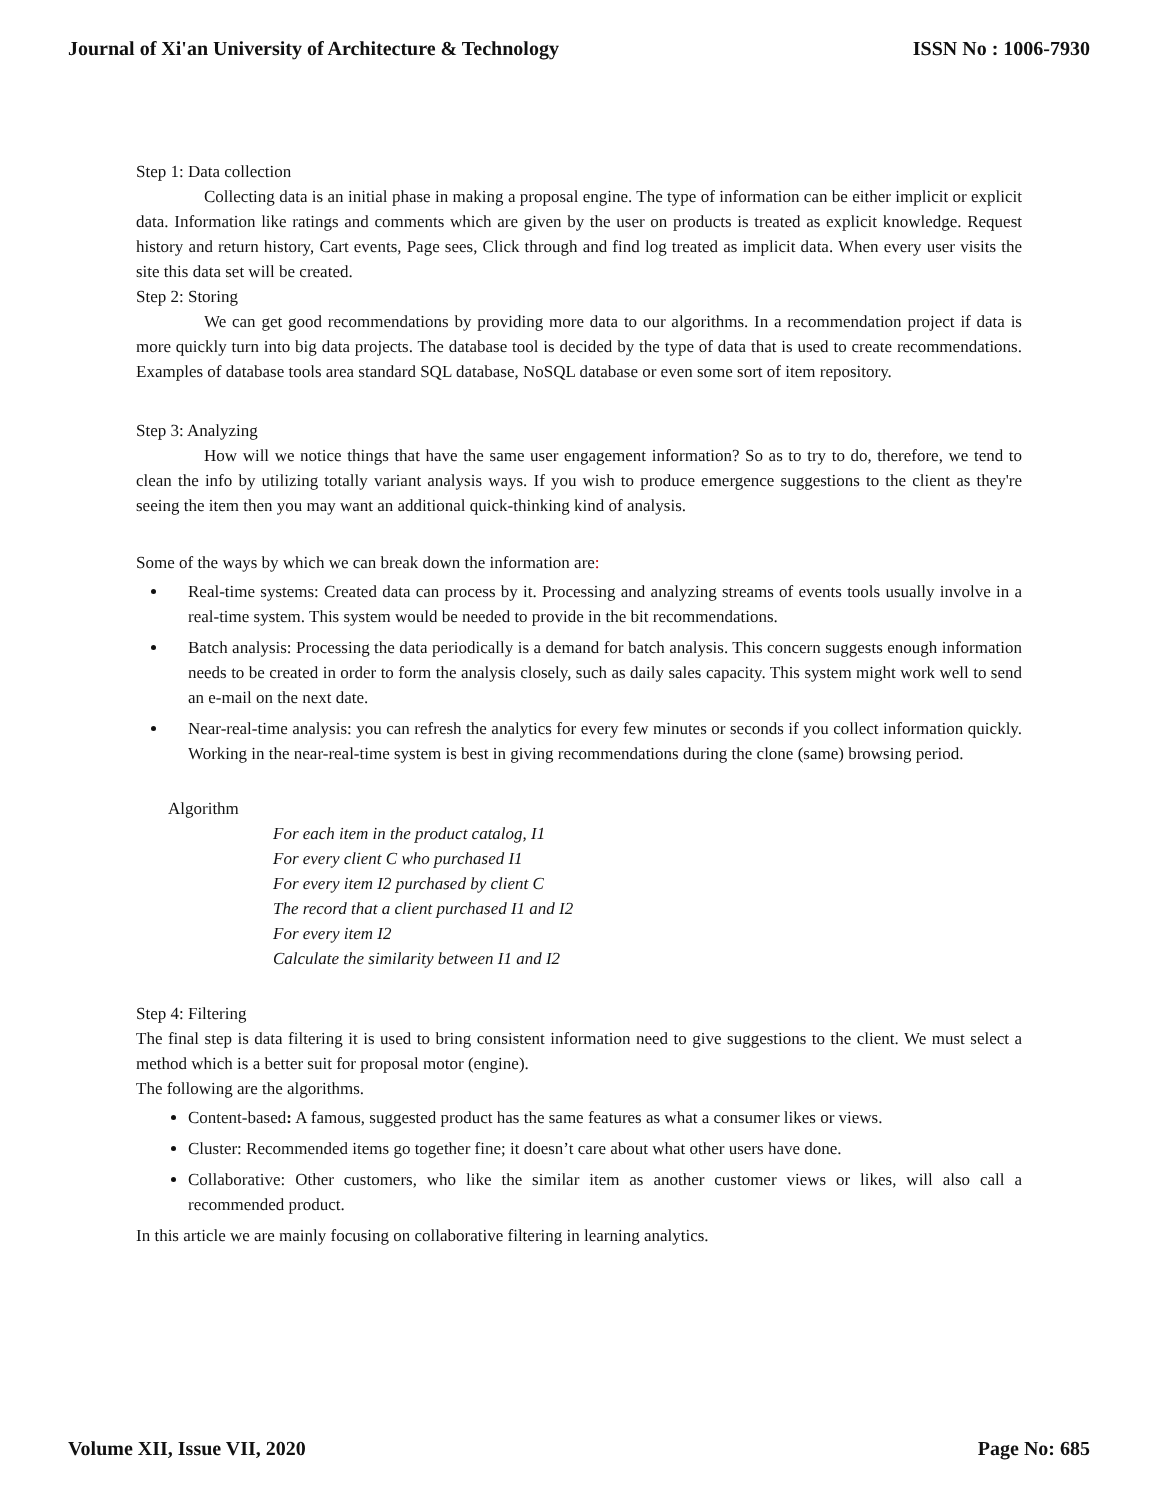Journal of Xi'an University of Architecture & Technology ISSN No : 1006-7930
Step 1: Data collection
Collecting data is an initial phase in making a proposal engine. The type of information can be either implicit or explicit data. Information like ratings and comments which are given by the user on products is treated as explicit knowledge. Request history and return history, Cart events, Page sees, Click through and find log treated as implicit data. When every user visits the site this data set will be created.
Step 2: Storing
We can get good recommendations by providing more data to our algorithms. In a recommendation project if data is more quickly turn into big data projects. The database tool is decided by the type of data that is used to create recommendations. Examples of database tools area standard SQL database, NoSQL database or even some sort of item repository.
Step 3: Analyzing
How will we notice things that have the same user engagement information? So as to try to do, therefore, we tend to clean the info by utilizing totally variant analysis ways. If you wish to produce emergence suggestions to the client as they're seeing the item then you may want an additional quick-thinking kind of analysis.
Some of the ways by which we can break down the information are:
Real-time systems: Created data can process by it. Processing and analyzing streams of events tools usually involve in a real-time system. This system would be needed to provide in the bit recommendations.
Batch analysis: Processing the data periodically is a demand for batch analysis. This concern suggests enough information needs to be created in order to form the analysis closely, such as daily sales capacity. This system might work well to send an e-mail on the next date.
Near-real-time analysis: you can refresh the analytics for every few minutes or seconds if you collect information quickly. Working in the near-real-time system is best in giving recommendations during the clone (same) browsing period.
Algorithm
For each item in the product catalog, I1
For every client C who purchased I1
For every item I2 purchased by client C
The record that a client purchased I1 and I2
For every item I2
Calculate the similarity between I1 and I2
Step 4: Filtering
The final step is data filtering it is used to bring consistent information need to give suggestions to the client. We must select a method which is a better suit for proposal motor (engine).
The following are the algorithms.
Content-based: A famous, suggested product has the same features as what a consumer likes or views.
Cluster: Recommended items go together fine; it doesn’t care about what other users have done.
Collaborative: Other customers, who like the similar item as another customer views or likes, will also call a recommended product.
In this article we are mainly focusing on collaborative filtering in learning analytics.
Volume XII, Issue VII, 2020 Page No: 685